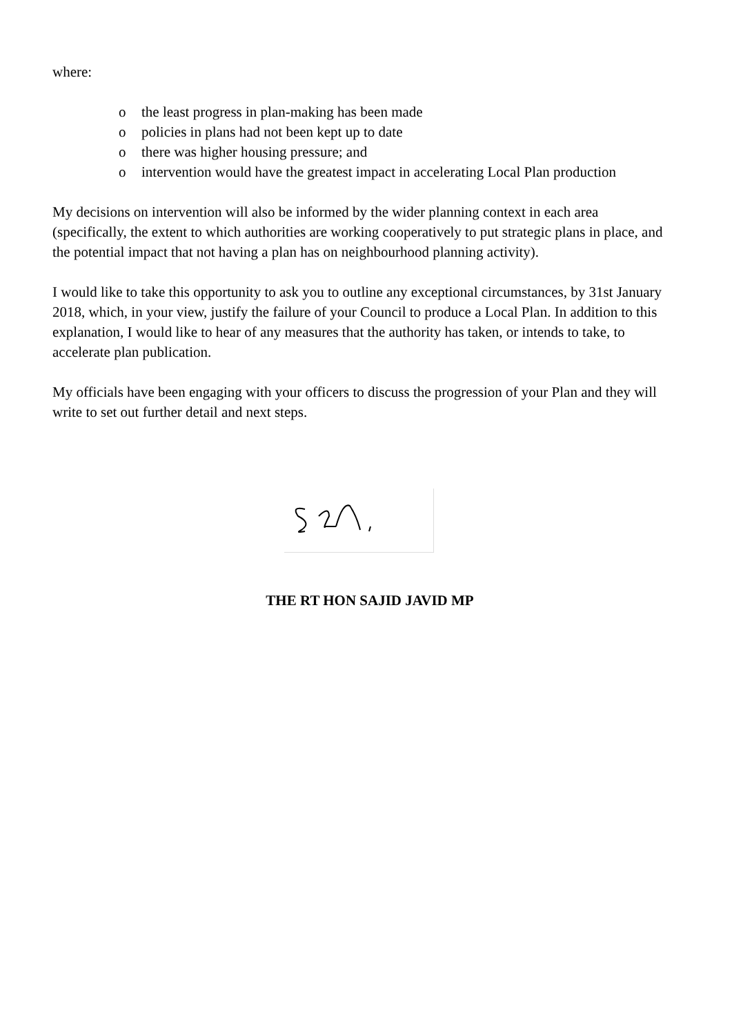where:
o the least progress in plan-making has been made
o policies in plans had not been kept up to date
o there was higher housing pressure; and
o intervention would have the greatest impact in accelerating Local Plan production
My decisions on intervention will also be informed by the wider planning context in each area (specifically, the extent to which authorities are working cooperatively to put strategic plans in place, and the potential impact that not having a plan has on neighbourhood planning activity).
I would like to take this opportunity to ask you to outline any exceptional circumstances, by 31st January 2018, which, in your view, justify the failure of your Council to produce a Local Plan. In addition to this explanation, I would like to hear of any measures that the authority has taken, or intends to take, to accelerate plan publication.
My officials have been engaging with your officers to discuss the progression of your Plan and they will write to set out further detail and next steps.
THE RT HON SAJID JAVID MP